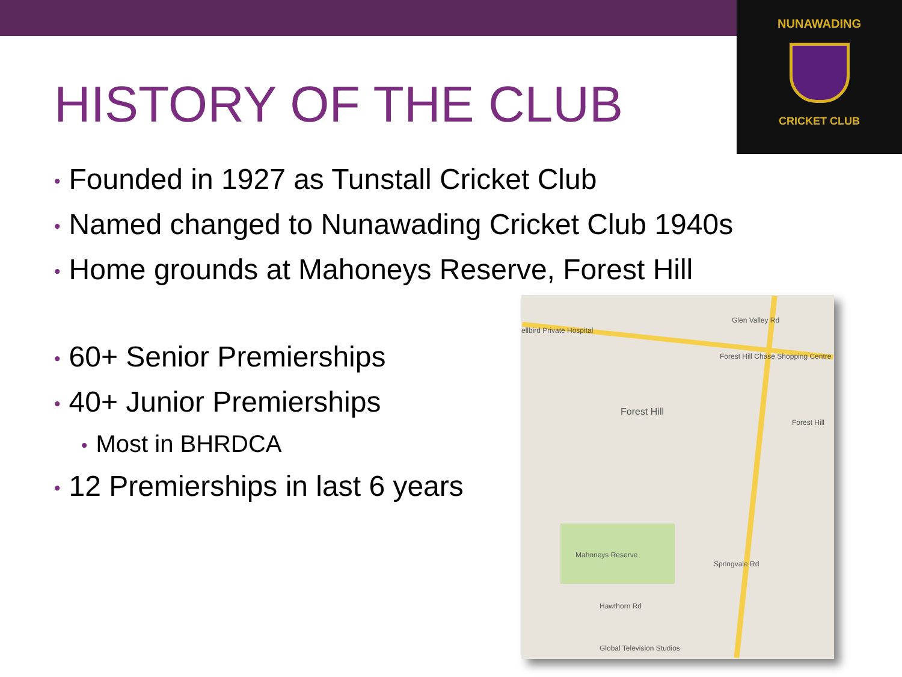NUNAWADING
CRICKET CLUB
HISTORY OF THE CLUB
• Founded in 1927 as Tunstall Cricket Club
• Named changed to Nunawading Cricket Club 1940s
• Home grounds at Mahoneys Reserve, Forest Hill
• 60+ Senior Premierships
• 40+ Junior Premierships
• Most in BHRDCA
• 12 Premierships in last 6 years
ellbird Private Hospital
Forest Hill Chase Shopping Centre
Forest Hill
Mahoneys Reserve
Hawthorn Rd
Global Television Studios
Springvale Rd
Glen Valley Rd
Forest Hill